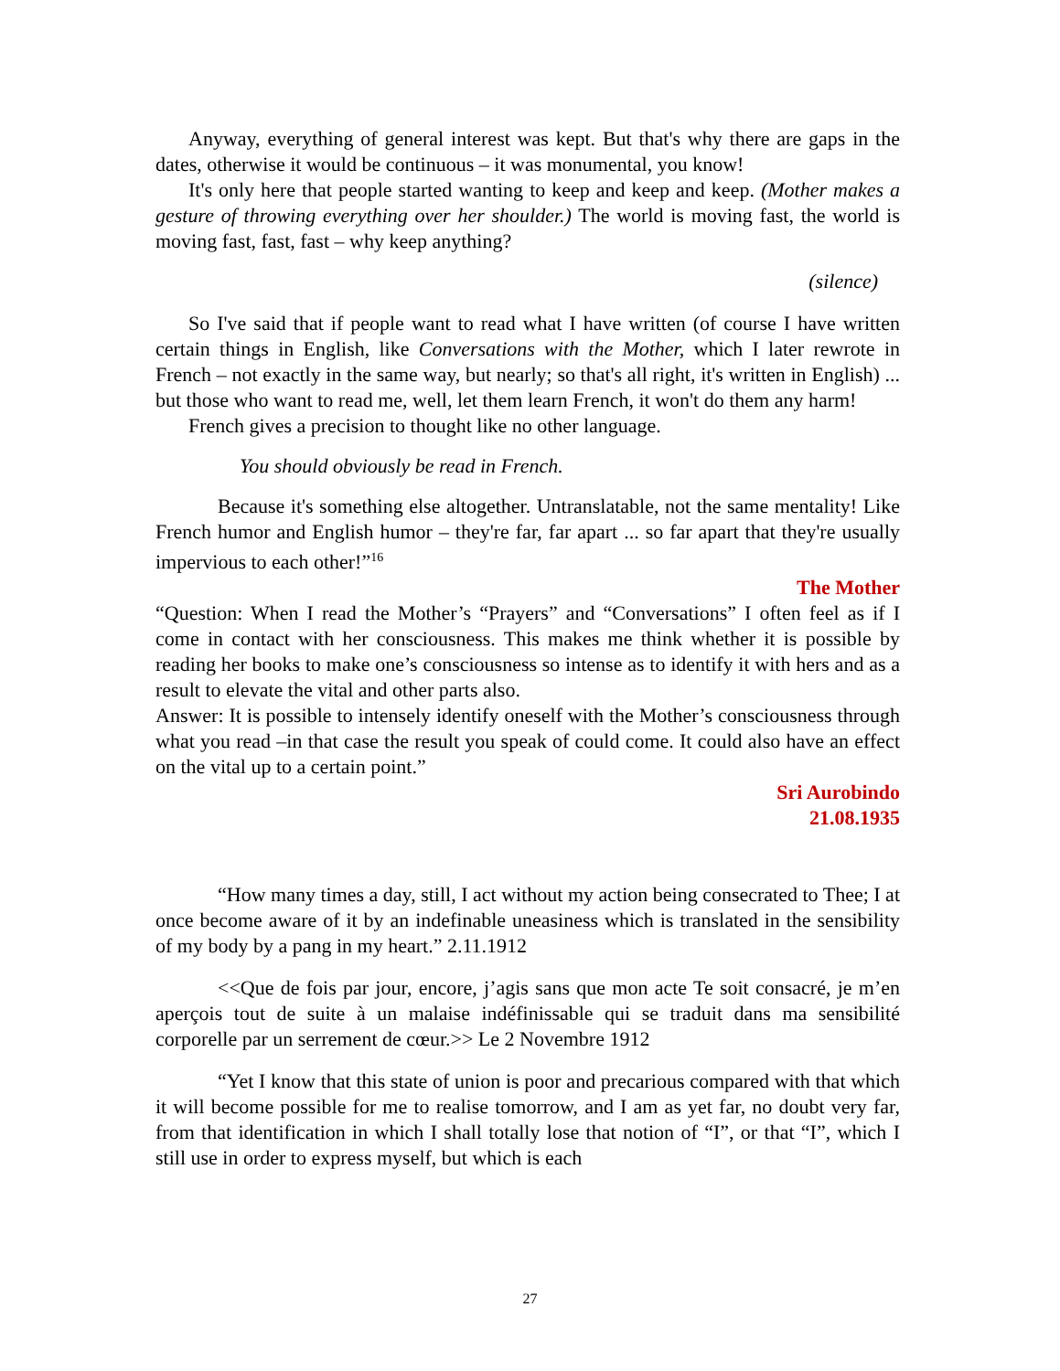Anyway, everything of general interest was kept. But that's why there are gaps in the dates, otherwise it would be continuous – it was monumental, you know!
It's only here that people started wanting to keep and keep and keep. (Mother makes a gesture of throwing everything over her shoulder.) The world is moving fast, the world is moving fast, fast, fast – why keep anything?
(silence)
So I've said that if people want to read what I have written (of course I have written certain things in English, like Conversations with the Mother, which I later rewrote in French – not exactly in the same way, but nearly; so that's all right, it's written in English) ... but those who want to read me, well, let them learn French, it won't do them any harm!
French gives a precision to thought like no other language.
You should obviously be read in French.
Because it's something else altogether. Untranslatable, not the same mentality! Like French humor and English humor – they're far, far apart ... so far apart that they're usually impervious to each other!”<sup>16</sup>
The Mother
“Question: When I read the Mother’s “Prayers” and “Conversations” I often feel as if I come in contact with her consciousness. This makes me think whether it is possible by reading her books to make one’s consciousness so intense as to identify it with hers and as a result to elevate the vital and other parts also.
Answer: It is possible to intensely identify oneself with the Mother’s consciousness through what you read –in that case the result you speak of could come. It could also have an effect on the vital up to a certain point.”
Sri Aurobindo
21.08.1935
“How many times a day, still, I act without my action being consecrated to Thee; I at once become aware of it by an indefinable uneasiness which is translated in the sensibility of my body by a pang in my heart.” 2.11.1912
<<Que de fois par jour, encore, j’agis sans que mon acte Te soit consacré, je m’en aperçois tout de suite à un malaise indéfinissable qui se traduit dans ma sensibilité corporelle par un serrement de cœur.>> Le 2 Novembre 1912
“Yet I know that this state of union is poor and precarious compared with that which it will become possible for me to realise tomorrow, and I am as yet far, no doubt very far, from that identification in which I shall totally lose that notion of “I”, or that “I”, which I still use in order to express myself, but which is each
27